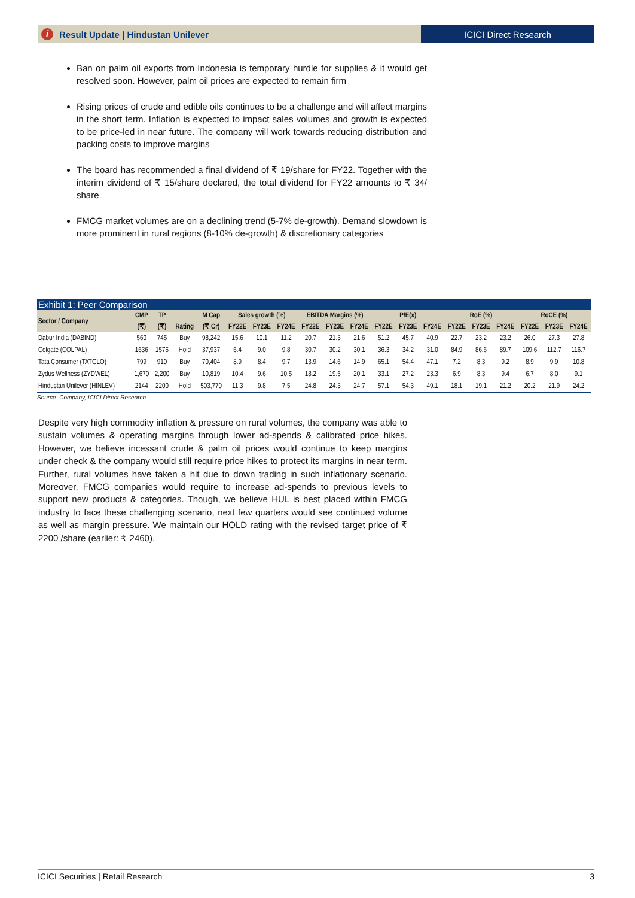i Result Update | Hindustan Unilever
ICICI Direct Research
Ban on palm oil exports from Indonesia is temporary hurdle for supplies & it would get resolved soon. However, palm oil prices are expected to remain firm
Rising prices of crude and edible oils continues to be a challenge and will affect margins in the short term. Inflation is expected to impact sales volumes and growth is expected to be price-led in near future. The company will work towards reducing distribution and packing costs to improve margins
The board has recommended a final dividend of ₹ 19/share for FY22. Together with the interim dividend of ₹ 15/share declared, the total dividend for FY22 amounts to ₹ 34/ share
FMCG market volumes are on a declining trend (5-7% de-growth). Demand slowdown is more prominent in rural regions (8-10% de-growth) & discretionary categories
Exhibit 1: Peer Comparison
| Sector / Company | CMP | TP | | M Cap | Sales growth (%) | | | EBITDA Margins (%) | | | P/E(x) | | | RoE (%) | | | RoCE (%) | | |
| --- | --- | --- | --- | --- | --- | --- | --- | --- | --- | --- | --- | --- | --- | --- | --- | --- | --- | --- | --- |
| | (₹) | (₹) | Rating | (₹ Cr) | FY22E | FY23E | FY24E | FY22E | FY23E | FY24E | FY22E | FY23E | FY24E | FY22E | FY23E | FY24E | FY22E | FY23E | FY24E |
| Dabur India (DABIND) | 560 | 745 | Buy | 98,242 | 15.6 | 10.1 | 11.2 | 20.7 | 21.3 | 21.6 | 51.2 | 45.7 | 40.9 | 22.7 | 23.2 | 23.2 | 26.0 | 27.3 | 27.8 |
| Colgate (COLPAL) | 1636 | 1575 | Hold | 37,937 | 6.4 | 9.0 | 9.8 | 30.7 | 30.2 | 30.1 | 36.3 | 34.2 | 31.0 | 84.9 | 86.6 | 89.7 | 109.6 | 112.7 | 116.7 |
| Tata Consumer (TATGLO) | 799 | 910 | Buy | 70,404 | 8.9 | 8.4 | 9.7 | 13.9 | 14.6 | 14.9 | 65.1 | 54.4 | 47.1 | 7.2 | 8.3 | 9.2 | 8.9 | 9.9 | 10.8 |
| Zydus Wellness (ZYDWEL) | 1,670 | 2,200 | Buy | 10,819 | 10.4 | 9.6 | 10.5 | 18.2 | 19.5 | 20.1 | 33.1 | 27.2 | 23.3 | 6.9 | 8.3 | 9.4 | 6.7 | 8.0 | 9.1 |
| Hindustan Unilever (HINLEV) | 2144 | 2200 | Hold | 503,770 | 11.3 | 9.8 | 7.5 | 24.8 | 24.3 | 24.7 | 57.1 | 54.3 | 49.1 | 18.1 | 19.1 | 21.2 | 20.2 | 21.9 | 24.2 |
Source: Company, ICICI Direct Research
Despite very high commodity inflation & pressure on rural volumes, the company was able to sustain volumes & operating margins through lower ad-spends & calibrated price hikes. However, we believe incessant crude & palm oil prices would continue to keep margins under check & the company would still require price hikes to protect its margins in near term. Further, rural volumes have taken a hit due to down trading in such inflationary scenario. Moreover, FMCG companies would require to increase ad-spends to previous levels to support new products & categories. Though, we believe HUL is best placed within FMCG industry to face these challenging scenario, next few quarters would see continued volume as well as margin pressure. We maintain our HOLD rating with the revised target price of ₹ 2200 /share (earlier: ₹ 2460).
ICICI Securities | Retail Research 3